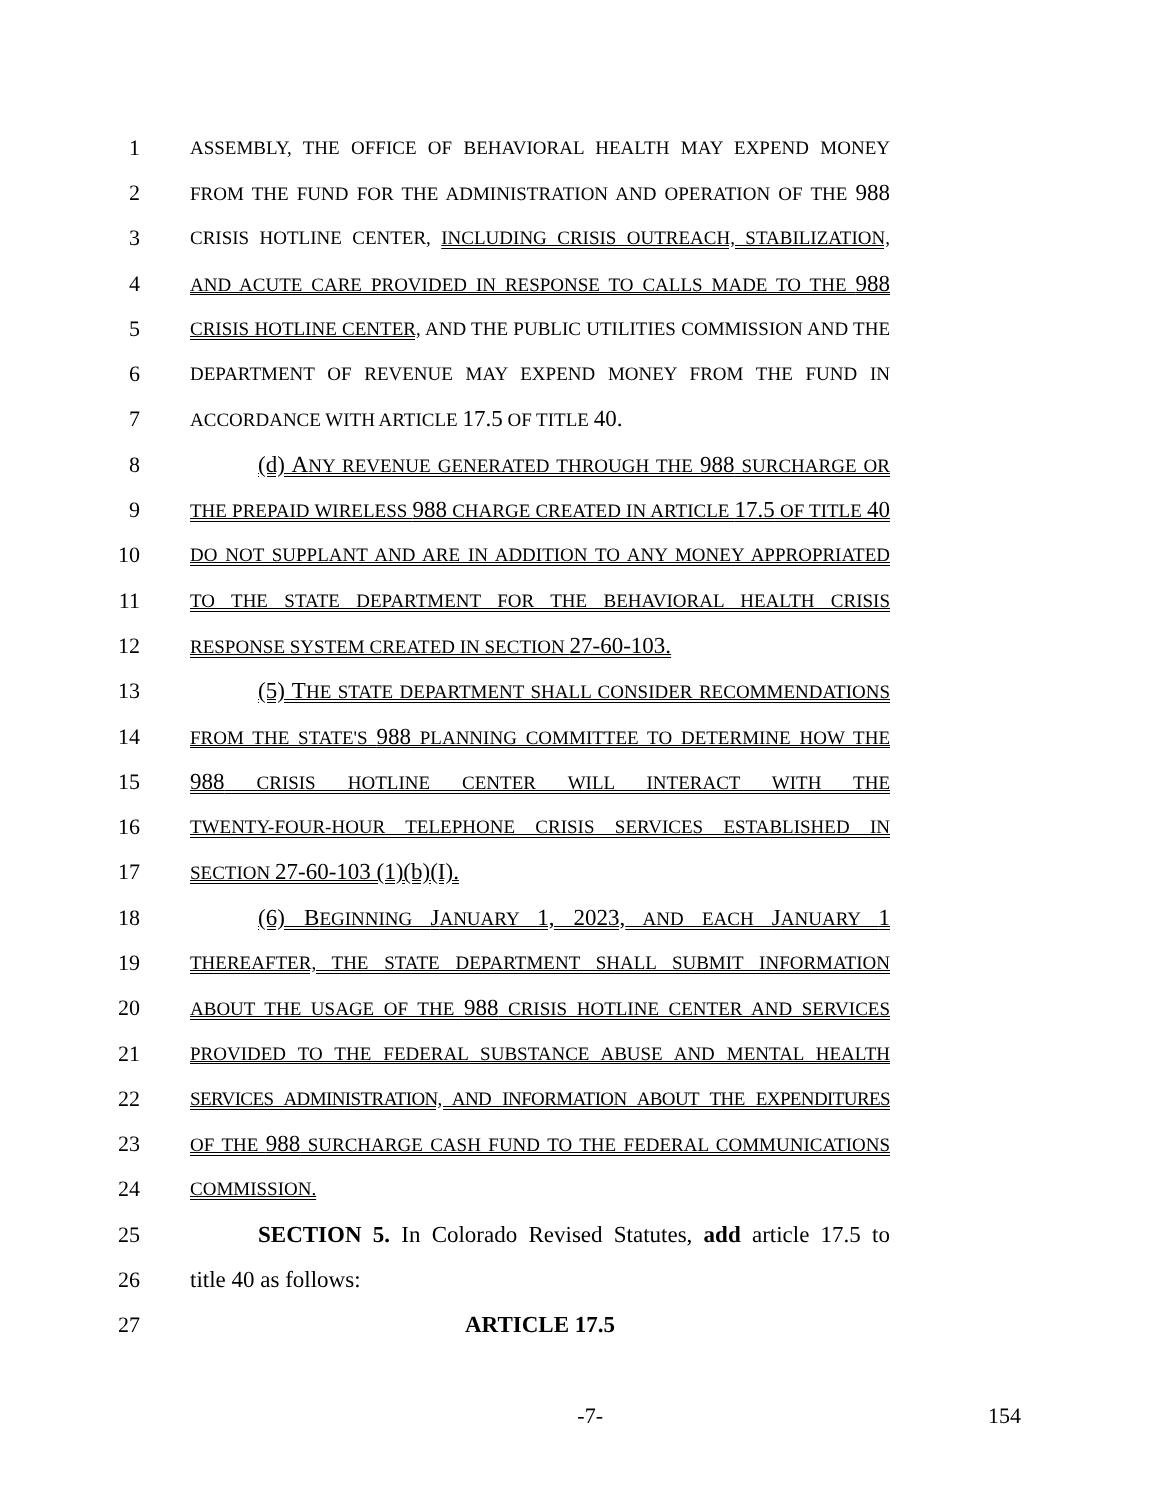1 ASSEMBLY, THE OFFICE OF BEHAVIORAL HEALTH MAY EXPEND MONEY
2 FROM THE FUND FOR THE ADMINISTRATION AND OPERATION OF THE 988
3 CRISIS HOTLINE CENTER, INCLUDING CRISIS OUTREACH, STABILIZATION,
4 AND ACUTE CARE PROVIDED IN RESPONSE TO CALLS MADE TO THE 988
5 CRISIS HOTLINE CENTER, AND THE PUBLIC UTILITIES COMMISSION AND THE
6 DEPARTMENT OF REVENUE MAY EXPEND MONEY FROM THE FUND IN
7 ACCORDANCE WITH ARTICLE 17.5 OF TITLE 40.
8 (d) ANY REVENUE GENERATED THROUGH THE 988 SURCHARGE OR
9 THE PREPAID WIRELESS 988 CHARGE CREATED IN ARTICLE 17.5 OF TITLE 40
10 DO NOT SUPPLANT AND ARE IN ADDITION TO ANY MONEY APPROPRIATED
11 TO THE STATE DEPARTMENT FOR THE BEHAVIORAL HEALTH CRISIS
12 RESPONSE SYSTEM CREATED IN SECTION 27-60-103.
13 (5) THE STATE DEPARTMENT SHALL CONSIDER RECOMMENDATIONS
14 FROM THE STATE'S 988 PLANNING COMMITTEE TO DETERMINE HOW THE
15 988 CRISIS HOTLINE CENTER WILL INTERACT WITH THE
16 TWENTY-FOUR-HOUR TELEPHONE CRISIS SERVICES ESTABLISHED IN
17 SECTION 27-60-103 (1)(b)(I).
18 (6) BEGINNING JANUARY 1, 2023, AND EACH JANUARY 1
19 THEREAFTER, THE STATE DEPARTMENT SHALL SUBMIT INFORMATION
20 ABOUT THE USAGE OF THE 988 CRISIS HOTLINE CENTER AND SERVICES
21 PROVIDED TO THE FEDERAL SUBSTANCE ABUSE AND MENTAL HEALTH
22 SERVICES ADMINISTRATION, AND INFORMATION ABOUT THE EXPENDITURES
23 OF THE 988 SURCHARGE CASH FUND TO THE FEDERAL COMMUNICATIONS
24 COMMISSION.
25 SECTION 5. In Colorado Revised Statutes, add article 17.5 to
26 title 40 as follows:
27 ARTICLE 17.5
-7- 154